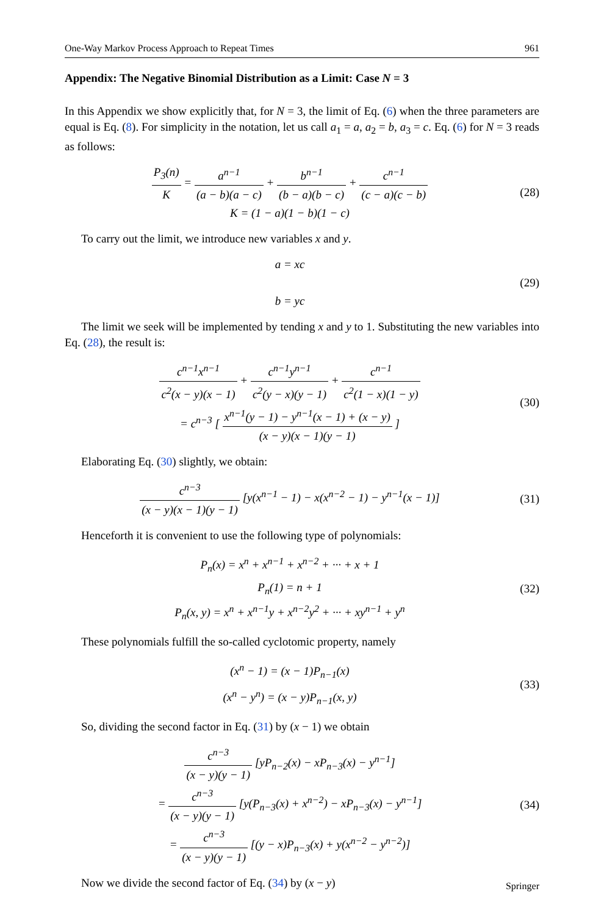One-Way Markov Process Approach to Repeat Times 961
Appendix: The Negative Binomial Distribution as a Limit: Case N = 3
In this Appendix we show explicitly that, for N = 3, the limit of Eq. (6) when the three parameters are equal is Eq. (8). For simplicity in the notation, let us call a<sub>1</sub> = a, a<sub>2</sub> = b, a<sub>3</sub> = c. Eq. (6) for N = 3 reads as follows:
P<sub>3</sub>(n) K = a<sup>n−1</sup> (a − b)(a − c) + b<sup>n−1</sup> (b − a)(b − c) + c<sup>n−1</sup> (c − a)(c − b)
K = (1 − a)(1 − b)(1 − c)
(28)
To carry out the limit, we introduce new variables x and y.
a = xc
b = yc
(29)
The limit we seek will be implemented by tending x and y to 1. Substituting the new variables into Eq. (28), the result is:
c<sup>n−1</sup>x<sup>n−1</sup> c<sup>2</sup>(x − y)(x − 1) + c<sup>n−1</sup>y<sup>n−1</sup> c<sup>2</sup>(y − x)(y − 1) + c<sup>n−1</sup> c<sup>2</sup>(1 − x)(1 − y)
= c<sup>n−3</sup> [ x<sup>n−1</sup>(y − 1) − y<sup>n−1</sup>(x − 1) + (x − y) (x − y)(x − 1)(y − 1) ]
(30)
Elaborating Eq. (30) slightly, we obtain:
c<sup>n−3</sup> (x − y)(x − 1)(y − 1) [y(x<sup>n−1</sup> − 1) − x(x<sup>n−2</sup> − 1) − y<sup>n−1</sup>(x − 1)]
(31)
Henceforth it is convenient to use the following type of polynomials:
P<sub>n</sub>(x) = x<sup>n</sup> + x<sup>n−1</sup> + x<sup>n−2</sup> + ··· + x + 1
P<sub>n</sub>(1) = n + 1
P<sub>n</sub>(x, y) = x<sup>n</sup> + x<sup>n−1</sup>y + x<sup>n−2</sup>y<sup>2</sup> + ··· + xy<sup>n−1</sup> + y<sup>n</sup>
(32)
These polynomials fulfill the so-called cyclotomic property, namely
(x<sup>n</sup> − 1) = (x − 1)P<sub>n−1</sub>(x)
(x<sup>n</sup> − y<sup>n</sup>) = (x − y)P<sub>n−1</sub>(x, y)
(33)
So, dividing the second factor in Eq. (31) by (x − 1) we obtain
c<sup>n−3</sup> (x − y)(y − 1) [yP<sub>n−2</sub>(x) − xP<sub>n−3</sub>(x) − y<sup>n−1</sup>]
= c<sup>n−3</sup> (x − y)(y − 1) [y(P<sub>n−3</sub>(x) + x<sup>n−2</sup>) − xP<sub>n−3</sub>(x) − y<sup>n−1</sup>]
= c<sup>n−3</sup> (x − y)(y − 1) [(y − x)P<sub>n−3</sub>(x) + y(x<sup>n−2</sup> − y<sup>n−2</sup>)]
(34)
Now we divide the second factor of Eq. (34) by (x − y)
Springer